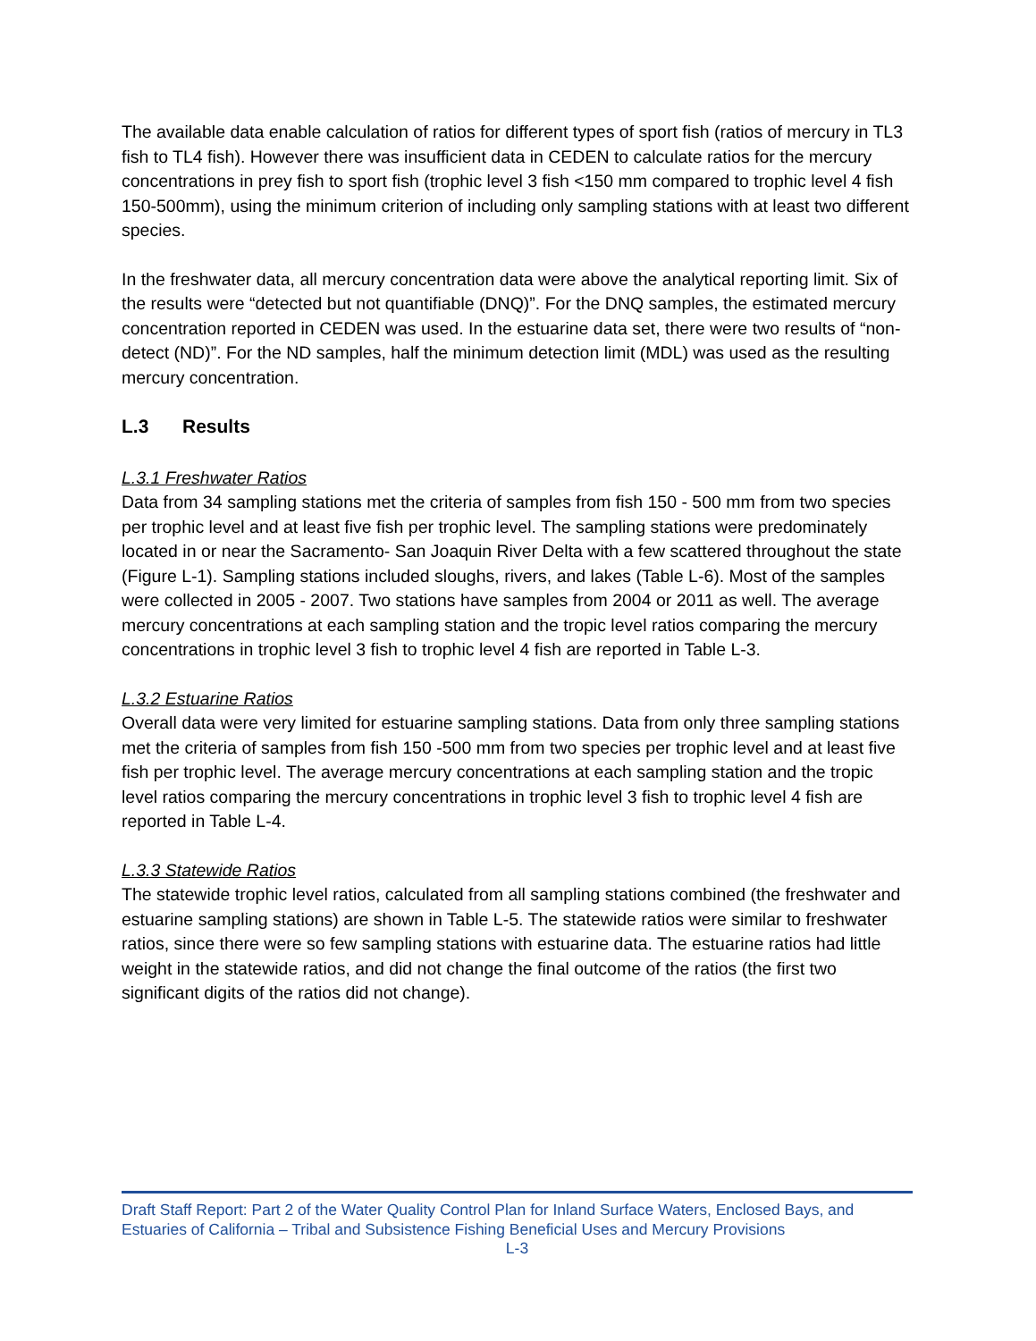The available data enable calculation of ratios for different types of sport fish (ratios of mercury in TL3 fish to TL4 fish). However there was insufficient data in CEDEN to calculate ratios for the mercury concentrations in prey fish to sport fish (trophic level 3 fish <150 mm compared to trophic level 4 fish 150-500mm), using the minimum criterion of including only sampling stations with at least two different species.
In the freshwater data, all mercury concentration data were above the analytical reporting limit. Six of the results were “detected but not quantifiable (DNQ)”. For the DNQ samples, the estimated mercury concentration reported in CEDEN was used. In the estuarine data set, there were two results of “non-detect (ND)”. For the ND samples, half the minimum detection limit (MDL) was used as the resulting mercury concentration.
L.3 Results
L.3.1 Freshwater Ratios
Data from 34 sampling stations met the criteria of samples from fish 150 - 500 mm from two species per trophic level and at least five fish per trophic level. The sampling stations were predominately located in or near the Sacramento- San Joaquin River Delta with a few scattered throughout the state (Figure L-1). Sampling stations included sloughs, rivers, and lakes (Table L-6). Most of the samples were collected in 2005 - 2007. Two stations have samples from 2004 or 2011 as well. The average mercury concentrations at each sampling station and the tropic level ratios comparing the mercury concentrations in trophic level 3 fish to trophic level 4 fish are reported in Table L-3.
L.3.2 Estuarine Ratios
Overall data were very limited for estuarine sampling stations. Data from only three sampling stations met the criteria of samples from fish 150 -500 mm from two species per trophic level and at least five fish per trophic level. The average mercury concentrations at each sampling station and the tropic level ratios comparing the mercury concentrations in trophic level 3 fish to trophic level 4 fish are reported in Table L-4.
L.3.3 Statewide Ratios
The statewide trophic level ratios, calculated from all sampling stations combined (the freshwater and estuarine sampling stations) are shown in Table L-5. The statewide ratios were similar to freshwater ratios, since there were so few sampling stations with estuarine data. The estuarine ratios had little weight in the statewide ratios, and did not change the final outcome of the ratios (the first two significant digits of the ratios did not change).
Draft Staff Report: Part 2 of the Water Quality Control Plan for Inland Surface Waters, Enclosed Bays, and Estuaries of California – Tribal and Subsistence Fishing Beneficial Uses and Mercury Provisions
L-3